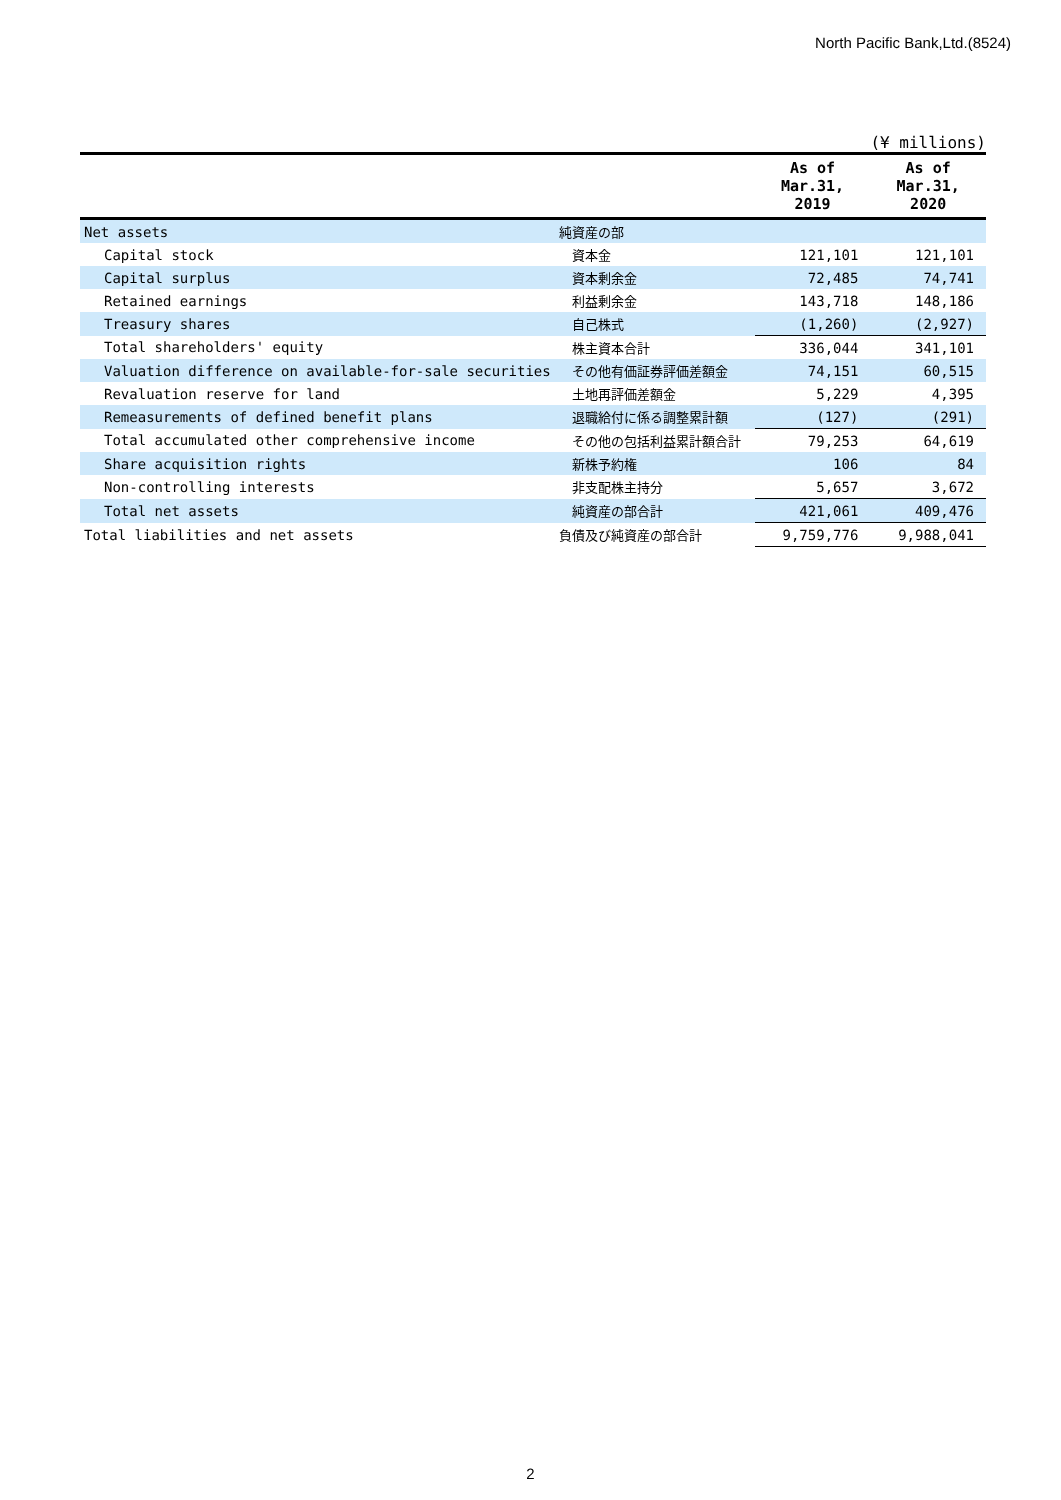North Pacific Bank,Ltd.(8524)
(¥ millions)
| | | As of Mar.31, 2019 | As of Mar.31, 2020 |
| --- | --- | --- | --- |
| Net assets | 純資産の部 | | |
| Capital stock | 資本金 | 121,101 | 121,101 |
| Capital surplus | 資本剰余金 | 72,485 | 74,741 |
| Retained earnings | 利益剰余金 | 143,718 | 148,186 |
| Treasury shares | 自己株式 | (1,260) | (2,927) |
| Total shareholders' equity | 株主資本合計 | 336,044 | 341,101 |
| Valuation difference on available-for-sale securities | その他有価証券評価差額金 | 74,151 | 60,515 |
| Revaluation reserve for land | 土地再評価差額金 | 5,229 | 4,395 |
| Remeasurements of defined benefit plans | 退職給付に係る調整累計額 | (127) | (291) |
| Total accumulated other comprehensive income | その他の包括利益累計額合計 | 79,253 | 64,619 |
| Share acquisition rights | 新株予約権 | 106 | 84 |
| Non-controlling interests | 非支配株主持分 | 5,657 | 3,672 |
| Total net assets | 純資産の部合計 | 421,061 | 409,476 |
| Total liabilities and net assets | 負債及び純資産の部合計 | 9,759,776 | 9,988,041 |
2